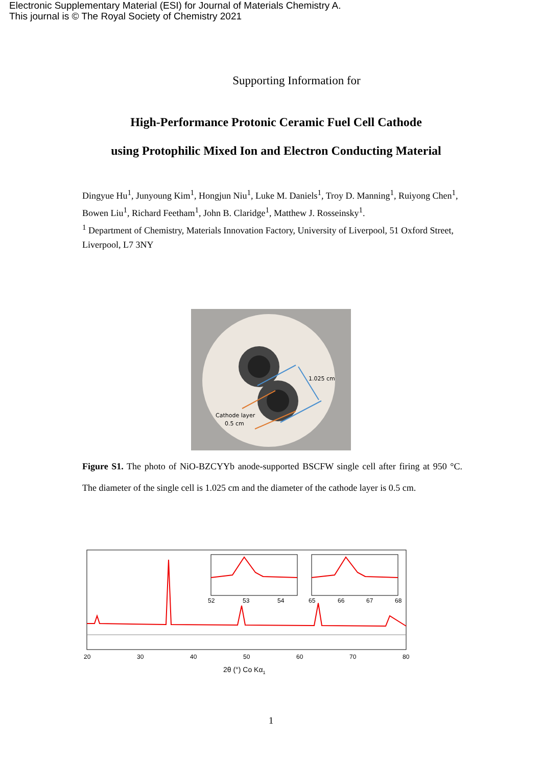Electronic Supplementary Material (ESI) for Journal of Materials Chemistry A.
This journal is © The Royal Society of Chemistry 2021
Supporting Information for
High-Performance Protonic Ceramic Fuel Cell Cathode
using Protophilic Mixed Ion and Electron Conducting Material
Dingyue Hu<sup>1</sup>, Junyoung Kim<sup>1</sup>, Hongjun Niu<sup>1</sup>, Luke M. Daniels<sup>1</sup>, Troy D. Manning<sup>1</sup>, Ruiyong Chen<sup>1</sup>, Bowen Liu<sup>1</sup>, Richard Feetham<sup>1</sup>, John B. Claridge<sup>1</sup>, Matthew J. Rosseinsky<sup>1</sup>.
<sup>1</sup> Department of Chemistry, Materials Innovation Factory, University of Liverpool, 51 Oxford Street, Liverpool, L7 3NY
1.025 cm
Cathode layer
0.5 cm
Figure S1. The photo of NiO-BZCYYb anode-supported BSCFW single cell after firing at 950 °C. The diameter of the single cell is 1.025 cm and the diameter of the cathode layer is 0.5 cm.
52
53
54
65
66
67
68
20
30
40
50
60
70
80
2θ (°) Co Kα1
1